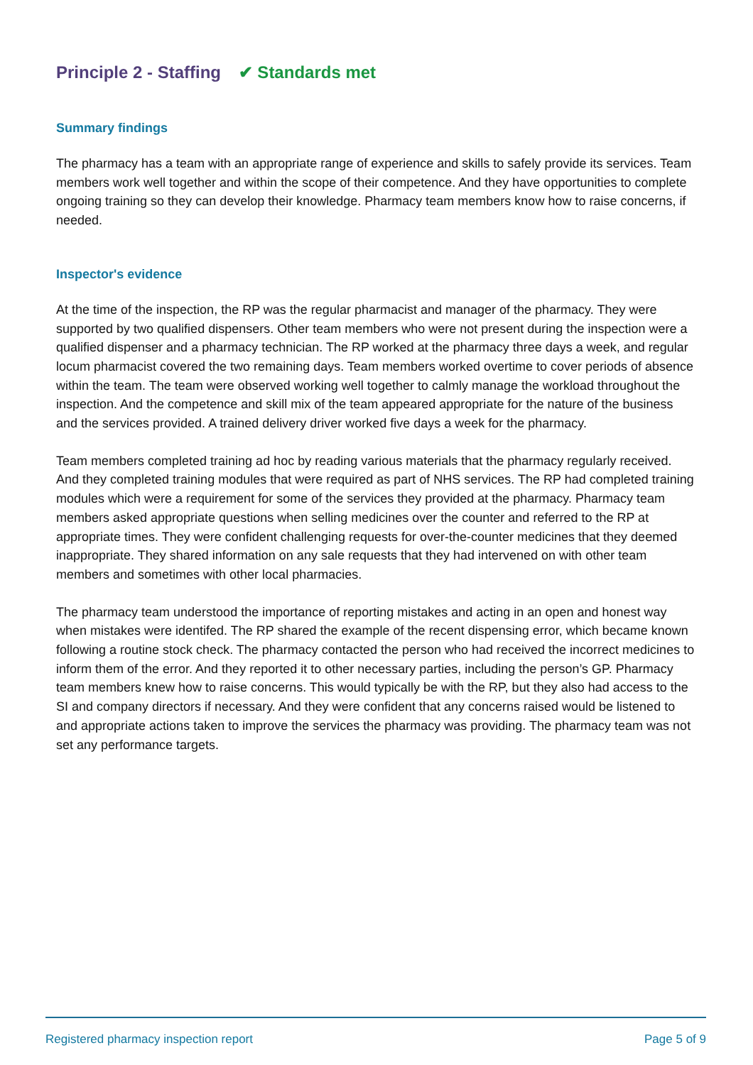Principle 2 - Staffing ✔ Standards met
Summary findings
The pharmacy has a team with an appropriate range of experience and skills to safely provide its services. Team members work well together and within the scope of their competence. And they have opportunities to complete ongoing training so they can develop their knowledge. Pharmacy team members know how to raise concerns, if needed.
Inspector's evidence
At the time of the inspection, the RP was the regular pharmacist and manager of the pharmacy. They were supported by two qualified dispensers. Other team members who were not present during the inspection were a qualified dispenser and a pharmacy technician. The RP worked at the pharmacy three days a week, and regular locum pharmacist covered the two remaining days. Team members worked overtime to cover periods of absence within the team. The team were observed working well together to calmly manage the workload throughout the inspection. And the competence and skill mix of the team appeared appropriate for the nature of the business and the services provided. A trained delivery driver worked five days a week for the pharmacy.
Team members completed training ad hoc by reading various materials that the pharmacy regularly received. And they completed training modules that were required as part of NHS services. The RP had completed training modules which were a requirement for some of the services they provided at the pharmacy. Pharmacy team members asked appropriate questions when selling medicines over the counter and referred to the RP at appropriate times. They were confident challenging requests for over-the-counter medicines that they deemed inappropriate. They shared information on any sale requests that they had intervened on with other team members and sometimes with other local pharmacies.
The pharmacy team understood the importance of reporting mistakes and acting in an open and honest way when mistakes were identifed. The RP shared the example of the recent dispensing error, which became known following a routine stock check. The pharmacy contacted the person who had received the incorrect medicines to inform them of the error. And they reported it to other necessary parties, including the person’s GP. Pharmacy team members knew how to raise concerns. This would typically be with the RP, but they also had access to the SI and company directors if necessary. And they were confident that any concerns raised would be listened to and appropriate actions taken to improve the services the pharmacy was providing. The pharmacy team was not set any performance targets.
Registered pharmacy inspection report Page 5 of 9